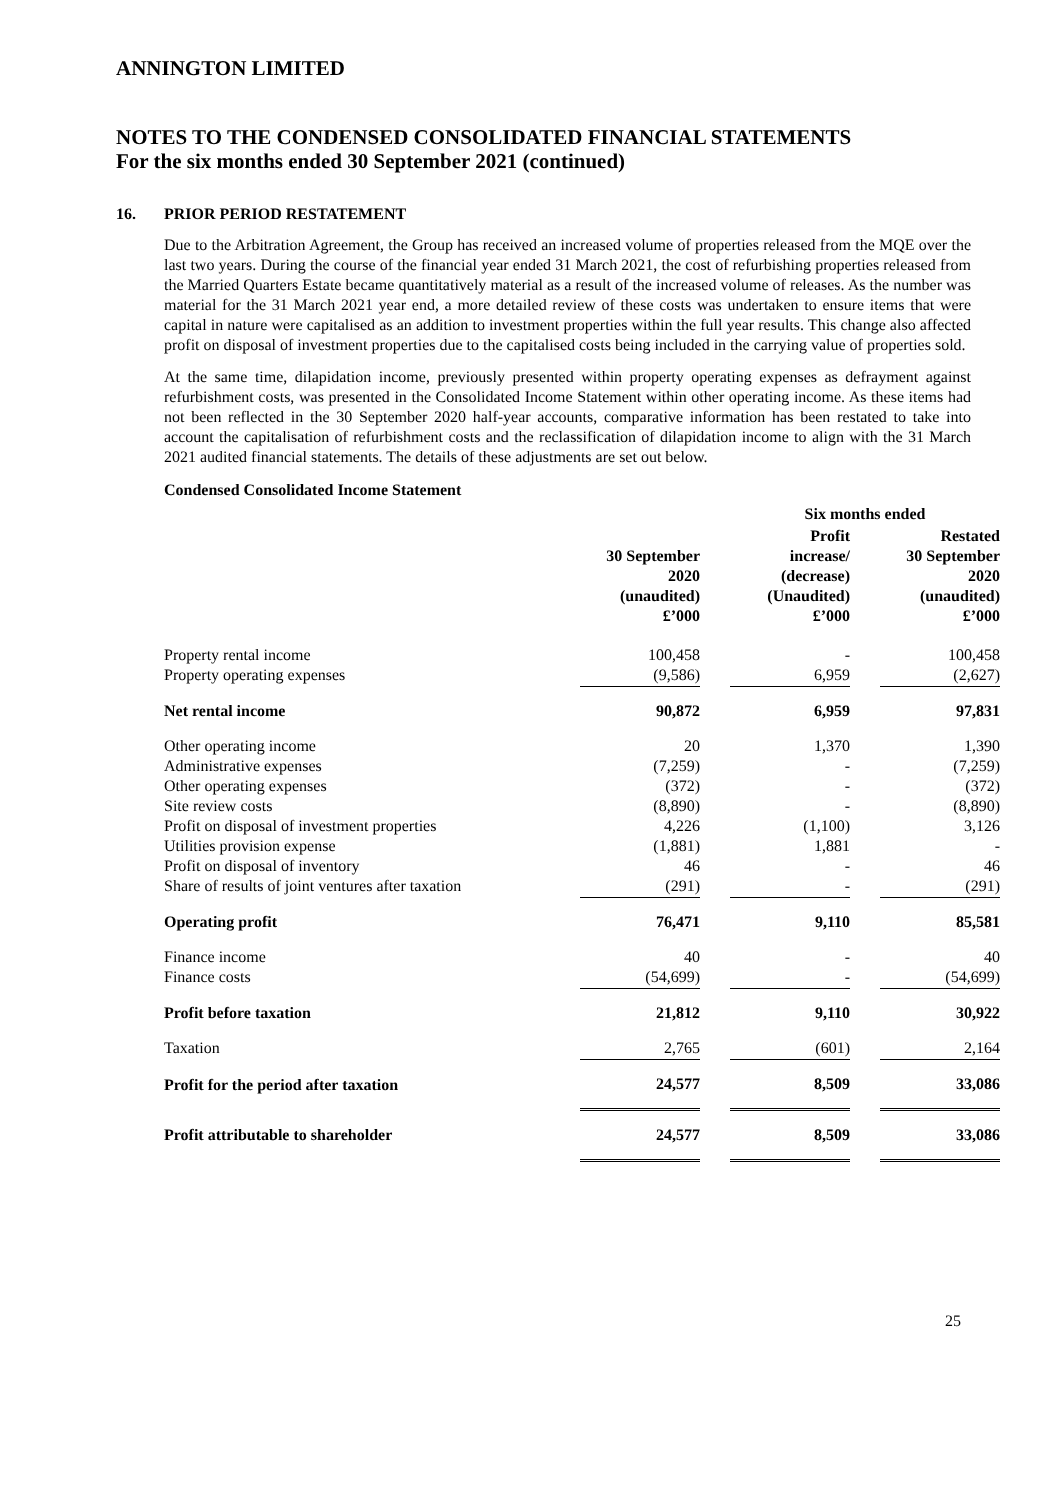ANNINGTON LIMITED
NOTES TO THE CONDENSED CONSOLIDATED FINANCIAL STATEMENTS
For the six months ended 30 September 2021 (continued)
16. PRIOR PERIOD RESTATEMENT
Due to the Arbitration Agreement, the Group has received an increased volume of properties released from the MQE over the last two years. During the course of the financial year ended 31 March 2021, the cost of refurbishing properties released from the Married Quarters Estate became quantitatively material as a result of the increased volume of releases. As the number was material for the 31 March 2021 year end, a more detailed review of these costs was undertaken to ensure items that were capital in nature were capitalised as an addition to investment properties within the full year results. This change also affected profit on disposal of investment properties due to the capitalised costs being included in the carrying value of properties sold.
At the same time, dilapidation income, previously presented within property operating expenses as defrayment against refurbishment costs, was presented in the Consolidated Income Statement within other operating income. As these items had not been reflected in the 30 September 2020 half-year accounts, comparative information has been restated to take into account the capitalisation of refurbishment costs and the reclassification of dilapidation income to align with the 31 March 2021 audited financial statements. The details of these adjustments are set out below.
Condensed Consolidated Income Statement
| | | | Six months ended | | |
| --- | --- | --- | --- | --- | --- |
| | 30 September 2020 (unaudited) £’000 | | Profit increase/ (decrease) (Unaudited) £’000 | | Restated 30 September 2020 (unaudited) £’000 |
| Property rental income Property operating expenses | 100,458 (9,586) | | - 6,959 | | 100,458 (2,627) |
| Net rental income | 90,872 | | 6,959 | | 97,831 |
| Other operating income Administrative expenses Other operating expenses Site review costs Profit on disposal of investment properties Utilities provision expense Profit on disposal of inventory Share of results of joint ventures after taxation | 20 (7,259) (372) (8,890) 4,226 (1,881) 46 (291) | | 1,370 - - - (1,100) 1,881 - - | | 1,390 (7,259) (372) (8,890) 3,126 - 46 (291) |
| Operating profit | 76,471 | | 9,110 | | 85,581 |
| Finance income Finance costs | 40 (54,699) | | - - | | 40 (54,699) |
| Profit before taxation | 21,812 | | 9,110 | | 30,922 |
| Taxation | 2,765 | | (601) | | 2,164 |
| Profit for the period after taxation | 24,577 | | 8,509 | | 33,086 |
| Profit attributable to shareholder | 24,577 | | 8,509 | | 33,086 |
25